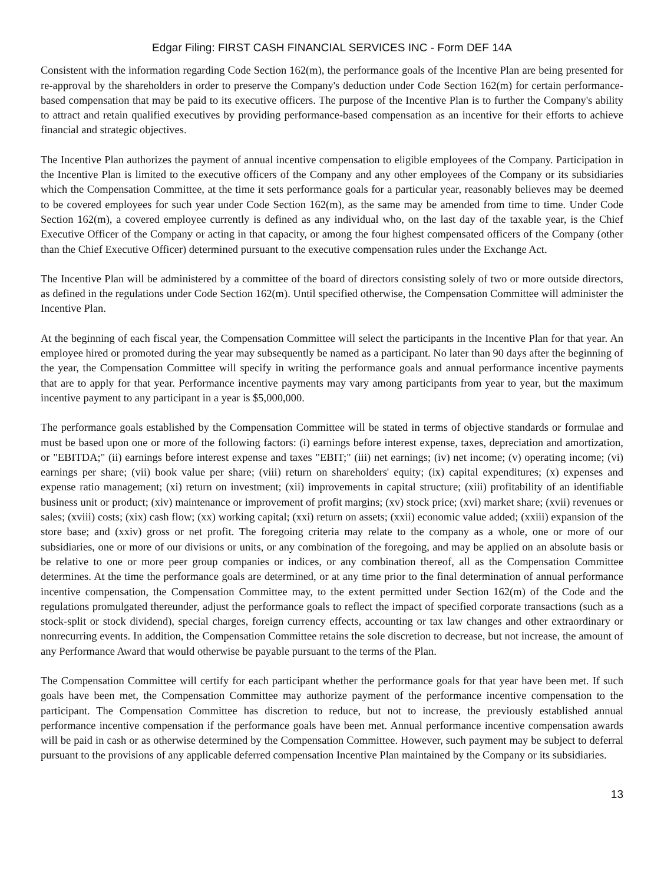Edgar Filing: FIRST CASH FINANCIAL SERVICES INC - Form DEF 14A
Consistent with the information regarding Code Section 162(m), the performance goals of the Incentive Plan are being presented for re-approval by the shareholders in order to preserve the Company's deduction under Code Section 162(m) for certain performance-based compensation that may be paid to its executive officers. The purpose of the Incentive Plan is to further the Company's ability to attract and retain qualified executives by providing performance-based compensation as an incentive for their efforts to achieve financial and strategic objectives.
The Incentive Plan authorizes the payment of annual incentive compensation to eligible employees of the Company. Participation in the Incentive Plan is limited to the executive officers of the Company and any other employees of the Company or its subsidiaries which the Compensation Committee, at the time it sets performance goals for a particular year, reasonably believes may be deemed to be covered employees for such year under Code Section 162(m), as the same may be amended from time to time. Under Code Section 162(m), a covered employee currently is defined as any individual who, on the last day of the taxable year, is the Chief Executive Officer of the Company or acting in that capacity, or among the four highest compensated officers of the Company (other than the Chief Executive Officer) determined pursuant to the executive compensation rules under the Exchange Act.
The Incentive Plan will be administered by a committee of the board of directors consisting solely of two or more outside directors, as defined in the regulations under Code Section 162(m). Until specified otherwise, the Compensation Committee will administer the Incentive Plan.
At the beginning of each fiscal year, the Compensation Committee will select the participants in the Incentive Plan for that year. An employee hired or promoted during the year may subsequently be named as a participant. No later than 90 days after the beginning of the year, the Compensation Committee will specify in writing the performance goals and annual performance incentive payments that are to apply for that year. Performance incentive payments may vary among participants from year to year, but the maximum incentive payment to any participant in a year is $5,000,000.
The performance goals established by the Compensation Committee will be stated in terms of objective standards or formulae and must be based upon one or more of the following factors: (i) earnings before interest expense, taxes, depreciation and amortization, or "EBITDA;" (ii) earnings before interest expense and taxes "EBIT;" (iii) net earnings; (iv) net income; (v) operating income; (vi) earnings per share; (vii) book value per share; (viii) return on shareholders' equity; (ix) capital expenditures; (x) expenses and expense ratio management; (xi) return on investment; (xii) improvements in capital structure; (xiii) profitability of an identifiable business unit or product; (xiv) maintenance or improvement of profit margins; (xv) stock price; (xvi) market share; (xvii) revenues or sales; (xviii) costs; (xix) cash flow; (xx) working capital; (xxi) return on assets; (xxii) economic value added; (xxiii) expansion of the store base; and (xxiv) gross or net profit. The foregoing criteria may relate to the company as a whole, one or more of our subsidiaries, one or more of our divisions or units, or any combination of the foregoing, and may be applied on an absolute basis or be relative to one or more peer group companies or indices, or any combination thereof, all as the Compensation Committee determines. At the time the performance goals are determined, or at any time prior to the final determination of annual performance incentive compensation, the Compensation Committee may, to the extent permitted under Section 162(m) of the Code and the regulations promulgated thereunder, adjust the performance goals to reflect the impact of specified corporate transactions (such as a stock-split or stock dividend), special charges, foreign currency effects, accounting or tax law changes and other extraordinary or nonrecurring events. In addition, the Compensation Committee retains the sole discretion to decrease, but not increase, the amount of any Performance Award that would otherwise be payable pursuant to the terms of the Plan.
The Compensation Committee will certify for each participant whether the performance goals for that year have been met. If such goals have been met, the Compensation Committee may authorize payment of the performance incentive compensation to the participant. The Compensation Committee has discretion to reduce, but not to increase, the previously established annual performance incentive compensation if the performance goals have been met. Annual performance incentive compensation awards will be paid in cash or as otherwise determined by the Compensation Committee. However, such payment may be subject to deferral pursuant to the provisions of any applicable deferred compensation Incentive Plan maintained by the Company or its subsidiaries.
13